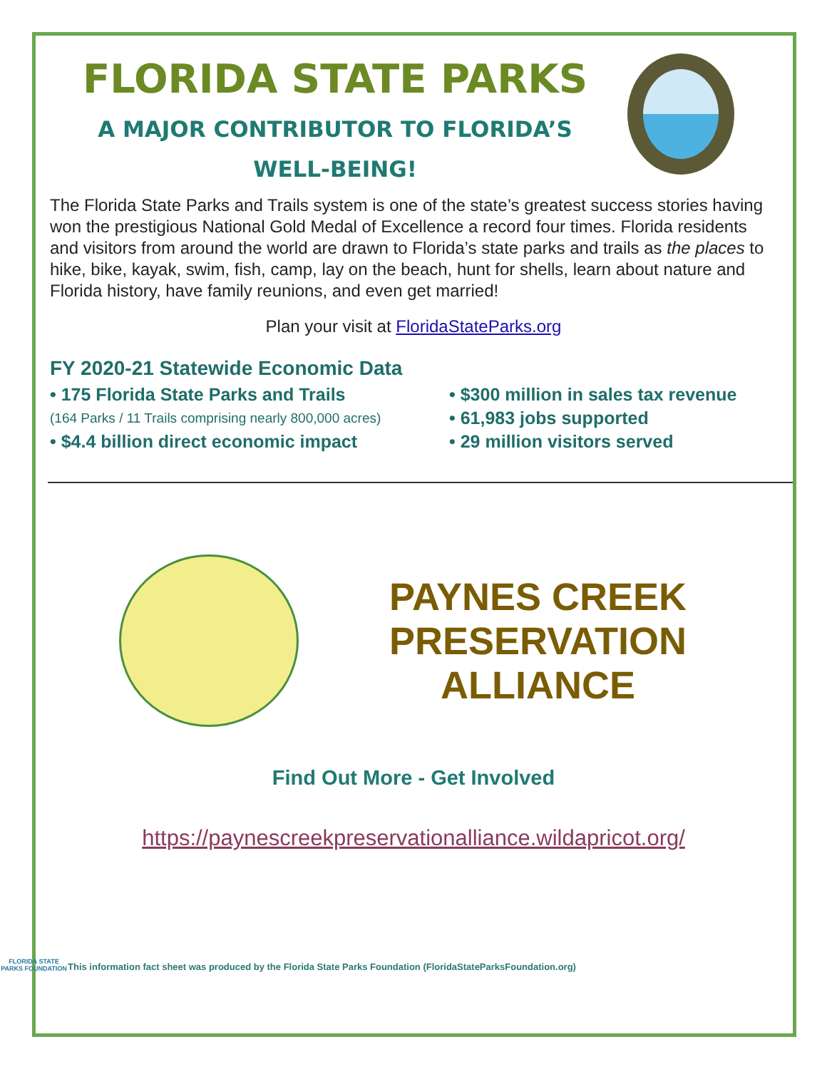FLORIDA STATE PARKS
A MAJOR CONTRIBUTOR TO FLORIDA’S
WELL-BEING!
The Florida State Parks and Trails system is one of the state’s greatest success stories having won the prestigious National Gold Medal of Excellence a record four times. Florida residents and visitors from around the world are drawn to Florida’s state parks and trails as the places to hike, bike, kayak, swim, fish, camp, lay on the beach, hunt for shells, learn about nature and Florida history, have family reunions, and even get married!
Plan your visit at FloridaStateParks.org
FY 2020-21 Statewide Economic Data
• 175 Florida State Parks and Trails
• $300 million in sales tax revenue
(164 Parks / 11 Trails comprising nearly 800,000 acres)
• 61,983 jobs supported
• $4.4 billion direct economic impact
• 29 million visitors served
PAYNES CREEK
PRESERVATION
ALLIANCE
Find Out More - Get Involved
https://paynescreekpreservationalliance.wildapricot.org/
FLORIDA STATE PARKS FOUNDATION
This information fact sheet was produced by the Florida State Parks Foundation (FloridaStateParksFoundation.org)